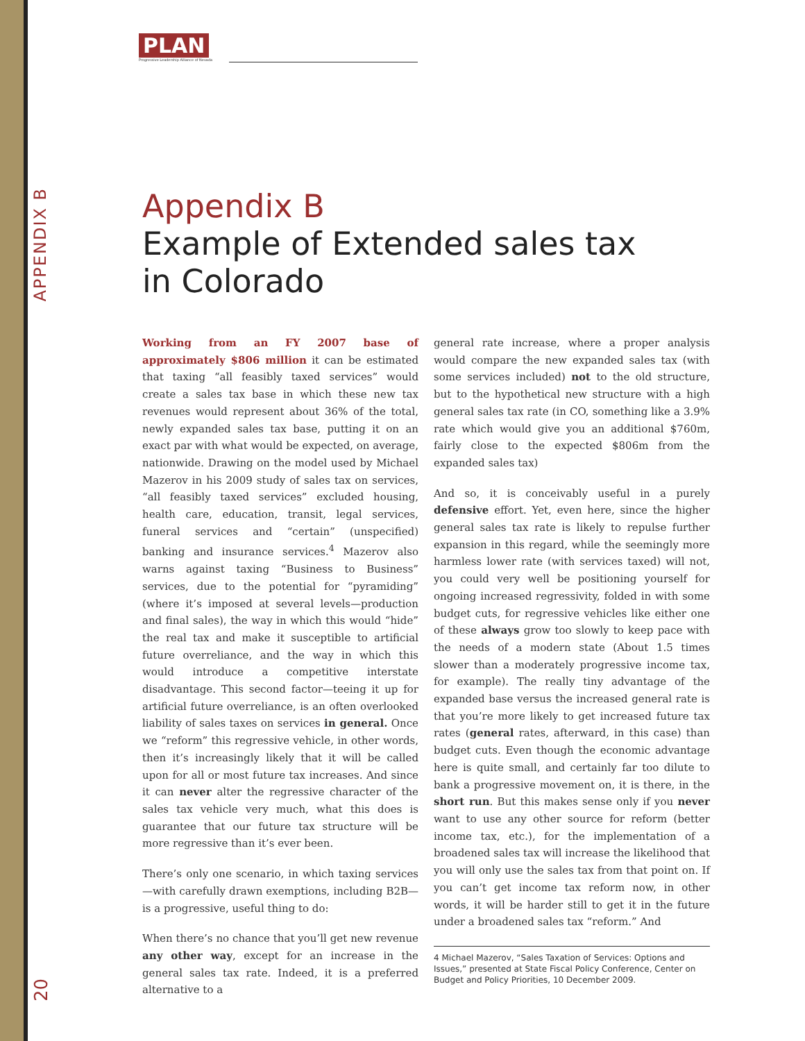PLAN
Progressive Leadership Alliance of Nevada
APPENDIX B
Appendix B
Example of Extended sales tax
in Colorado
Working from an FY 2007 base of approximately $806 million it can be estimated that taxing “all feasibly taxed services” would create a sales tax base in which these new tax revenues would represent about 36% of the total, newly expanded sales tax base, putting it on an exact par with what would be expected, on average, nationwide. Drawing on the model used by Michael Mazerov in his 2009 study of sales tax on services, “all feasibly taxed services” excluded housing, health care, education, transit, legal services, funeral services and “certain” (unspecified) banking and insurance services.<sup>4</sup> Mazerov also warns against taxing “Business to Business” services, due to the potential for “pyramiding” (where it’s imposed at several levels—production and final sales), the way in which this would “hide” the real tax and make it susceptible to artificial future overreliance, and the way in which this would introduce a competitive interstate disadvantage. This second factor—teeing it up for artificial future overreliance, is an often overlooked liability of sales taxes on services in general. Once we “reform” this regressive vehicle, in other words, then it’s increasingly likely that it will be called upon for all or most future tax increases. And since it can never alter the regressive character of the sales tax vehicle very much, what this does is guarantee that our future tax structure will be more regressive than it’s ever been.
There’s only one scenario, in which taxing services—with carefully drawn exemptions, including B2B—is a progressive, useful thing to do:
When there’s no chance that you’ll get new revenue any other way, except for an increase in the general sales tax rate. Indeed, it is a preferred alternative to a
general rate increase, where a proper analysis would compare the new expanded sales tax (with some services included) not to the old structure, but to the hypothetical new structure with a high general sales tax rate (in CO, something like a 3.9% rate which would give you an additional $760m, fairly close to the expected $806m from the expanded sales tax)
And so, it is conceivably useful in a purely defensive effort. Yet, even here, since the higher general sales tax rate is likely to repulse further expansion in this regard, while the seemingly more harmless lower rate (with services taxed) will not, you could very well be positioning yourself for ongoing increased regressivity, folded in with some budget cuts, for regressive vehicles like either one of these always grow too slowly to keep pace with the needs of a modern state (About 1.5 times slower than a moderately progressive income tax, for example). The really tiny advantage of the expanded base versus the increased general rate is that you’re more likely to get increased future tax rates (general rates, afterward, in this case) than budget cuts. Even though the economic advantage here is quite small, and certainly far too dilute to bank a progressive movement on, it is there, in the short run. But this makes sense only if you never want to use any other source for reform (better income tax, etc.), for the implementation of a broadened sales tax will increase the likelihood that you will only use the sales tax from that point on. If you can’t get income tax reform now, in other words, it will be harder still to get it in the future under a broadened sales tax “reform.” And
4 Michael Mazerov, “Sales Taxation of Services: Options and Issues,” presented at State Fiscal Policy Conference, Center on Budget and Policy Priorities, 10 December 2009.
20